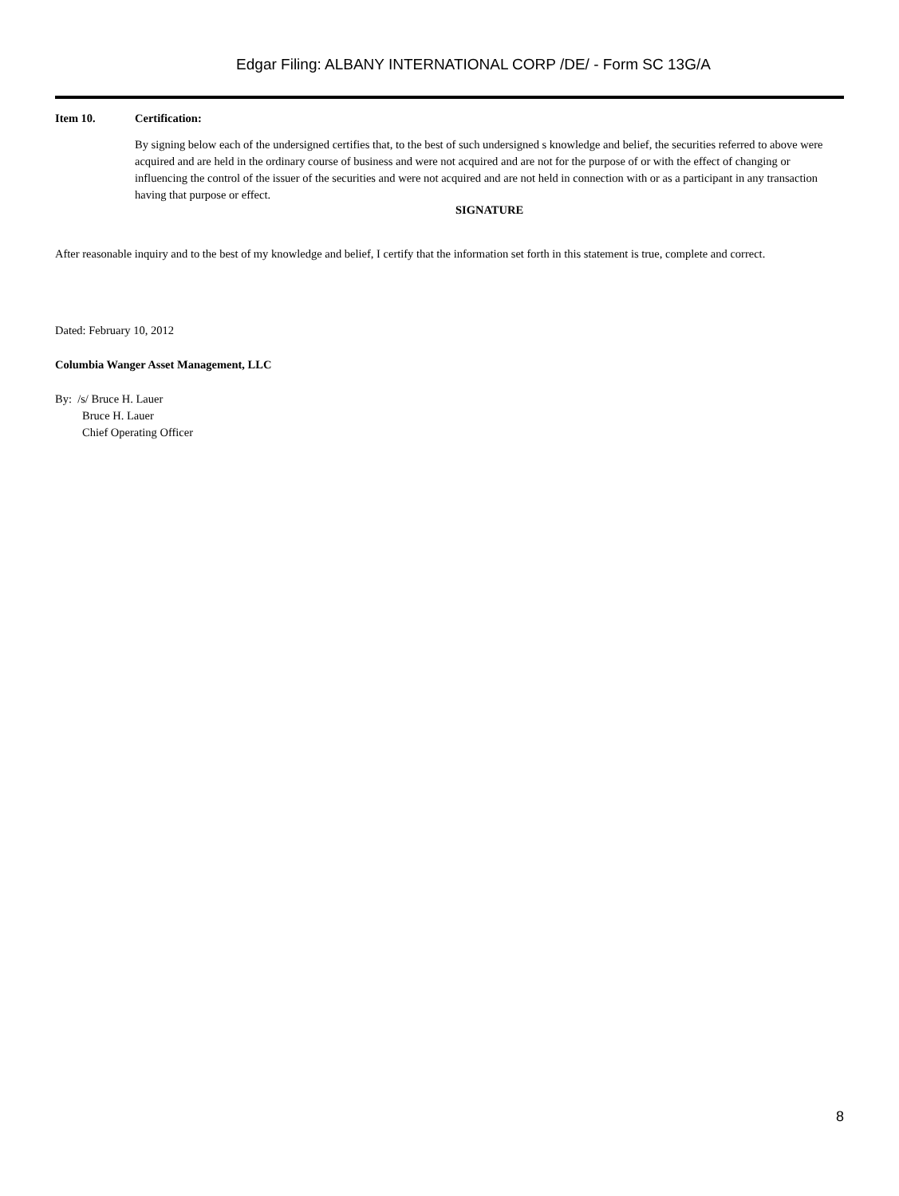Edgar Filing: ALBANY INTERNATIONAL CORP /DE/ - Form SC 13G/A
Item 10. Certification:
By signing below each of the undersigned certifies that, to the best of such undersigned s knowledge and belief, the securities referred to above were acquired and are held in the ordinary course of business and were not acquired and are not for the purpose of or with the effect of changing or influencing the control of the issuer of the securities and were not acquired and are not held in connection with or as a participant in any transaction having that purpose or effect.
SIGNATURE
After reasonable inquiry and to the best of my knowledge and belief, I certify that the information set forth in this statement is true, complete and correct.
Dated: February 10, 2012
Columbia Wanger Asset Management, LLC
By: /s/ Bruce H. Lauer
Bruce H. Lauer
Chief Operating Officer
8